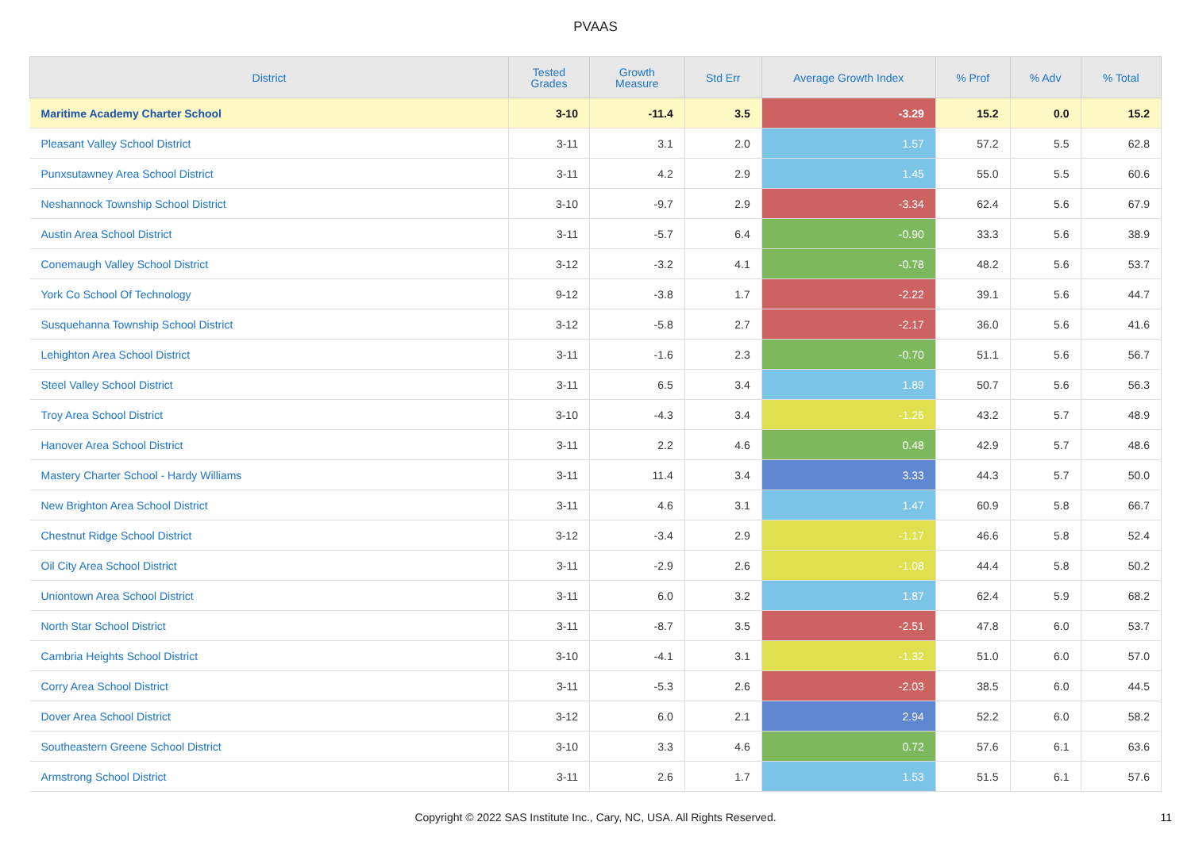PVAAS
| District | Tested Grades | Growth Measure | Std Err | Average Growth Index | % Prof | % Adv | % Total |
| --- | --- | --- | --- | --- | --- | --- | --- |
| Maritime Academy Charter School | 3-10 | -11.4 | 3.5 | -3.29 | 15.2 | 0.0 | 15.2 |
| Pleasant Valley School District | 3-11 | 3.1 | 2.0 | 1.57 | 57.2 | 5.5 | 62.8 |
| Punxsutawney Area School District | 3-11 | 4.2 | 2.9 | 1.45 | 55.0 | 5.5 | 60.6 |
| Neshannock Township School District | 3-10 | -9.7 | 2.9 | -3.34 | 62.4 | 5.6 | 67.9 |
| Austin Area School District | 3-11 | -5.7 | 6.4 | -0.90 | 33.3 | 5.6 | 38.9 |
| Conemaugh Valley School District | 3-12 | -3.2 | 4.1 | -0.78 | 48.2 | 5.6 | 53.7 |
| York Co School Of Technology | 9-12 | -3.8 | 1.7 | -2.22 | 39.1 | 5.6 | 44.7 |
| Susquehanna Township School District | 3-12 | -5.8 | 2.7 | -2.17 | 36.0 | 5.6 | 41.6 |
| Lehighton Area School District | 3-11 | -1.6 | 2.3 | -0.70 | 51.1 | 5.6 | 56.7 |
| Steel Valley School District | 3-11 | 6.5 | 3.4 | 1.89 | 50.7 | 5.6 | 56.3 |
| Troy Area School District | 3-10 | -4.3 | 3.4 | -1.26 | 43.2 | 5.7 | 48.9 |
| Hanover Area School District | 3-11 | 2.2 | 4.6 | 0.48 | 42.9 | 5.7 | 48.6 |
| Mastery Charter School - Hardy Williams | 3-11 | 11.4 | 3.4 | 3.33 | 44.3 | 5.7 | 50.0 |
| New Brighton Area School District | 3-11 | 4.6 | 3.1 | 1.47 | 60.9 | 5.8 | 66.7 |
| Chestnut Ridge School District | 3-12 | -3.4 | 2.9 | -1.17 | 46.6 | 5.8 | 52.4 |
| Oil City Area School District | 3-11 | -2.9 | 2.6 | -1.08 | 44.4 | 5.8 | 50.2 |
| Uniontown Area School District | 3-11 | 6.0 | 3.2 | 1.87 | 62.4 | 5.9 | 68.2 |
| North Star School District | 3-11 | -8.7 | 3.5 | -2.51 | 47.8 | 6.0 | 53.7 |
| Cambria Heights School District | 3-10 | -4.1 | 3.1 | -1.32 | 51.0 | 6.0 | 57.0 |
| Corry Area School District | 3-11 | -5.3 | 2.6 | -2.03 | 38.5 | 6.0 | 44.5 |
| Dover Area School District | 3-12 | 6.0 | 2.1 | 2.94 | 52.2 | 6.0 | 58.2 |
| Southeastern Greene School District | 3-10 | 3.3 | 4.6 | 0.72 | 57.6 | 6.1 | 63.6 |
| Armstrong School District | 3-11 | 2.6 | 1.7 | 1.53 | 51.5 | 6.1 | 57.6 |
Copyright © 2022 SAS Institute Inc., Cary, NC, USA. All Rights Reserved. 11